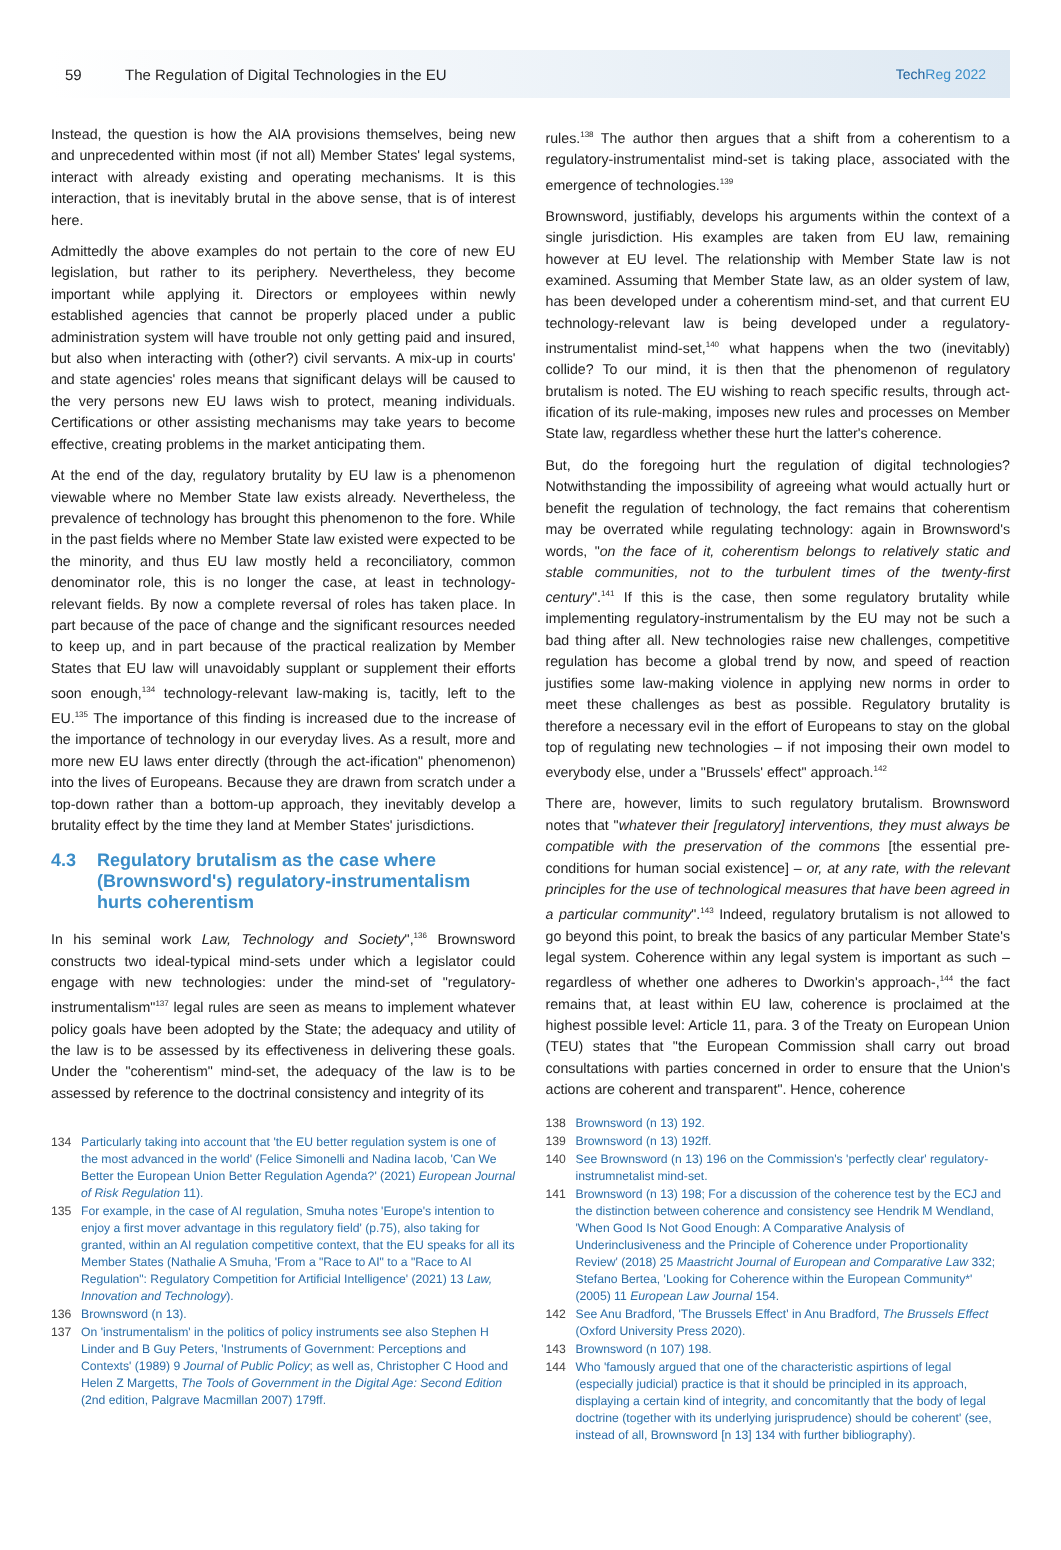59
The Regulation of Digital Technologies in the EU
Tech Reg 2022
Instead, the question is how the AIA provisions themselves, being new and unprecedented within most (if not all) Member States' legal systems, interact with already existing and operating mechanisms. It is this interaction, that is inevitably brutal in the above sense, that is of interest here.
Admittedly the above examples do not pertain to the core of new EU legislation, but rather to its periphery. Nevertheless, they become important while applying it. Directors or employees within newly established agencies that cannot be properly placed under a public administration system will have trouble not only getting paid and insured, but also when interacting with (other?) civil servants. A mix-up in courts' and state agencies' roles means that significant delays will be caused to the very persons new EU laws wish to protect, meaning individuals. Certifications or other assisting mechanisms may take years to become effective, creating problems in the market anticipating them.
At the end of the day, regulatory brutality by EU law is a phenomenon viewable where no Member State law exists already. Nevertheless, the prevalence of technology has brought this phenomenon to the fore. While in the past fields where no Member State law existed were expected to be the minority, and thus EU law mostly held a reconciliatory, common denominator role, this is no longer the case, at least in technology-relevant fields. By now a complete reversal of roles has taken place. In part because of the pace of change and the significant resources needed to keep up, and in part because of the practical realization by Member States that EU law will unavoidably supplant or supplement their efforts soon enough,<sup>134</sup> technology-relevant law-making is, tacitly, left to the EU.<sup>135</sup> The importance of this finding is increased due to the increase of the importance of technology in our everyday lives. As a result, more and more new EU laws enter directly (through the act-ification" phenomenon) into the lives of Europeans. Because they are drawn from scratch under a top-down rather than a bottom-up approach, they inevitably develop a brutality effect by the time they land at Member States' jurisdictions.
4.3 Regulatory brutalism as the case where (Brownsword's) regulatory-instrumentalism hurts coherentism
In his seminal work Law, Technology and Society",<sup>136</sup> Brownsword constructs two ideal-typical mind-sets under which a legislator could engage with new technologies: under the mind-set of "regulatory-instrumentalism"<sup>137</sup> legal rules are seen as means to implement whatever policy goals have been adopted by the State; the adequacy and utility of the law is to be assessed by its effectiveness in delivering these goals. Under the "coherentism" mind-set, the adequacy of the law is to be assessed by reference to the doctrinal consistency and integrity of its
134 Particularly taking into account that 'the EU better regulation system is one of the most advanced in the world' (Felice Simonelli and Nadina Iacob, 'Can We Better the European Union Better Regulation Agenda?' (2021) European Journal of Risk Regulation 11).
135 For example, in the case of AI regulation, Smuha notes 'Europe's intention to enjoy a first mover advantage in this regulatory field' (p.75), also taking for granted, within an AI regulation competitive context, that the EU speaks for all its Member States (Nathalie A Smuha, 'From a "Race to AI" to a "Race to AI Regulation": Regulatory Competition for Artificial Intelligence' (2021) 13 Law, Innovation and Technology).
136 Brownsword (n 13).
137 On 'instrumentalism' in the politics of policy instruments see also Stephen H Linder and B Guy Peters, 'Instruments of Government: Perceptions and Contexts' (1989) 9 Journal of Public Policy; as well as, Christopher C Hood and Helen Z Margetts, The Tools of Government in the Digital Age: Second Edition (2nd edition, Palgrave Macmillan 2007) 179ff.
rules.<sup>138</sup> The author then argues that a shift from a coherentism to a regulatory-instrumentalist mind-set is taking place, associated with the emergence of technologies.<sup>139</sup>
Brownsword, justifiably, develops his arguments within the context of a single jurisdiction. His examples are taken from EU law, remaining however at EU level. The relationship with Member State law is not examined. Assuming that Member State law, as an older system of law, has been developed under a coherentism mind-set, and that current EU technology-relevant law is being developed under a regulatory-instrumentalist mind-set,<sup>140</sup> what happens when the two (inevitably) collide? To our mind, it is then that the phenomenon of regulatory brutalism is noted. The EU wishing to reach specific results, through act-ification of its rule-making, imposes new rules and processes on Member State law, regardless whether these hurt the latter's coherence.
But, do the foregoing hurt the regulation of digital technologies? Notwithstanding the impossibility of agreeing what would actually hurt or benefit the regulation of technology, the fact remains that coherentism may be overrated while regulating technology: again in Brownsword's words, "on the face of it, coherentism belongs to relatively static and stable communities, not to the turbulent times of the twenty-first century".<sup>141</sup> If this is the case, then some regulatory brutality while implementing regulatory-instrumentalism by the EU may not be such a bad thing after all. New technologies raise new challenges, competitive regulation has become a global trend by now, and speed of reaction justifies some law-making violence in applying new norms in order to meet these challenges as best as possible. Regulatory brutality is therefore a necessary evil in the effort of Europeans to stay on the global top of regulating new technologies – if not imposing their own model to everybody else, under a "Brussels' effect" approach.<sup>142</sup>
There are, however, limits to such regulatory brutalism. Brownsword notes that "whatever their [regulatory] interventions, they must always be compatible with the preservation of the commons [the essential pre-conditions for human social existence] – or, at any rate, with the relevant principles for the use of technological measures that have been agreed in a particular community".<sup>143</sup> Indeed, regulatory brutalism is not allowed to go beyond this point, to break the basics of any particular Member State's legal system. Coherence within any legal system is important as such – regardless of whether one adheres to Dworkin's approach-,<sup>144</sup> the fact remains that, at least within EU law, coherence is proclaimed at the highest possible level: Article 11, para. 3 of the Treaty on European Union (TEU) states that "the European Commission shall carry out broad consultations with parties concerned in order to ensure that the Union's actions are coherent and transparent". Hence, coherence
138 Brownsword (n 13) 192.
139 Brownsword (n 13) 192ff.
140 See Brownsword (n 13) 196 on the Commission's 'perfectly clear' regulatory-instrumnetalist mind-set.
141 Brownsword (n 13) 198; For a discussion of the coherence test by the ECJ and the distinction between coherence and consistency see Hendrik M Wendland, 'When Good Is Not Good Enough: A Comparative Analysis of Underinclusiveness and the Principle of Coherence under Proportionality Review' (2018) 25 Maastricht Journal of European and Comparative Law 332; Stefano Bertea, 'Looking for Coherence within the European Community*' (2005) 11 European Law Journal 154.
142 See Anu Bradford, 'The Brussels Effect' in Anu Bradford, The Brussels Effect (Oxford University Press 2020).
143 Brownsword (n 107) 198.
144 Who 'famously argued that one of the characteristic aspirtions of legal (especially judicial) practice is that it should be principled in its approach, displaying a certain kind of integrity, and concomitantly that the body of legal doctrine (together with its underlying jurisprudence) should be coherent' (see, instead of all, Brownsword [n 13] 134 with further bibliography).